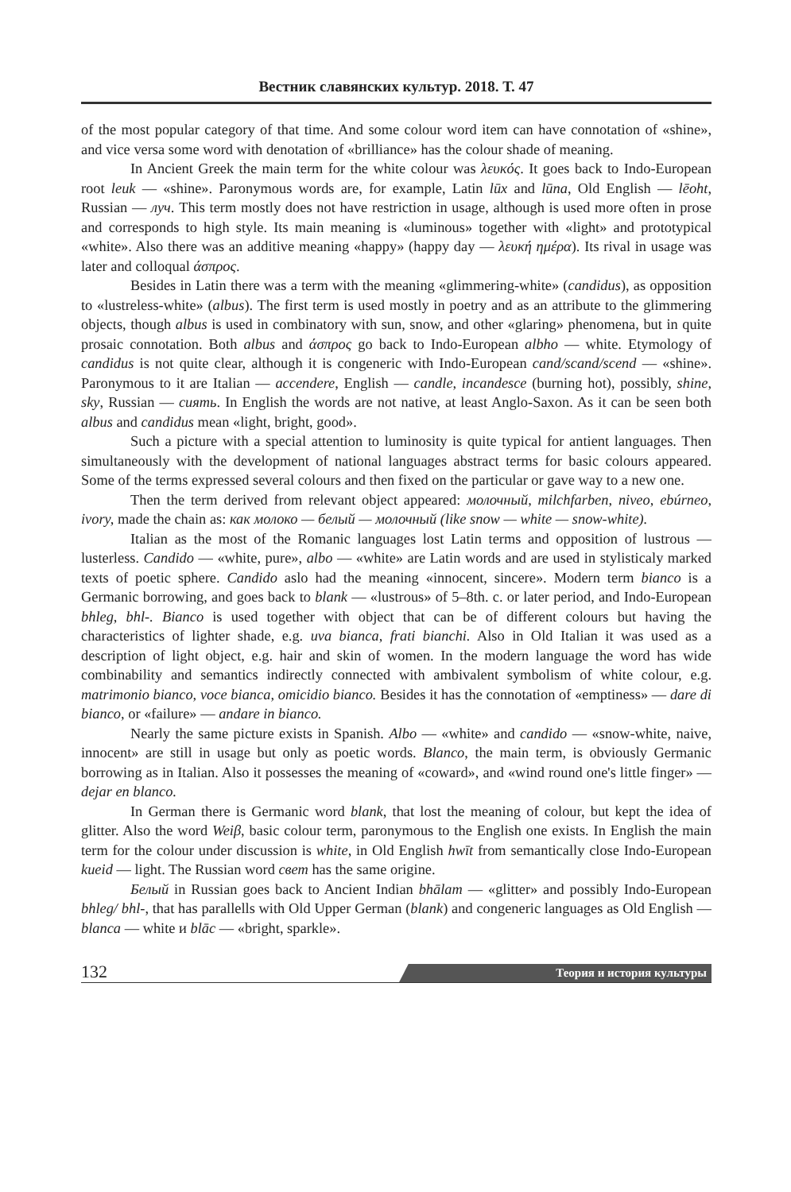Вестник славянских культур. 2018. Т. 47
of the most popular category of that time. And some colour word item can have connotation of «shine», and vice versa some word with denotation of «brilliance» has the colour shade of meaning.
In Ancient Greek the main term for the white colour was λευκός. It goes back to Indo-European root leuk — «shine». Paronymous words are, for example, Latin lūx and lūna, Old English — lēoht, Russian — луч. This term mostly does not have restriction in usage, although is used more often in prose and corresponds to high style. Its main meaning is «luminous» together with «light» and prototypical «white». Also there was an additive meaning «happy» (happy day — λευκή ημέρα). Its rival in usage was later and colloqual άσπρος.
Besides in Latin there was a term with the meaning «glimmering-white» (candidus), as opposition to «lustreless-white» (albus). The first term is used mostly in poetry and as an attribute to the glimmering objects, though albus is used in combinatory with sun, snow, and other «glaring» phenomena, but in quite prosaic connotation. Both albus and άσπρος go back to Indo-European albho — white. Etymology of candidus is not quite clear, although it is congeneric with Indo-European cand/scand/scend — «shine». Paronymous to it are Italian — accendere, English — candle, incandesce (burning hot), possibly, shine, sky, Russian — сиять. In English the words are not native, at least Anglo-Saxon. As it can be seen both albus and candidus mean «light, bright, good».
Such a picture with a special attention to luminosity is quite typical for antient languages. Then simultaneously with the development of national languages abstract terms for basic colours appeared. Some of the terms expressed several colours and then fixed on the particular or gave way to a new one.
Then the term derived from relevant object appeared: молочный, milchfarben, niveo, ebúrneo, ivory, made the chain as: как молоко — белый — молочный (like snow — white — snow-white).
Italian as the most of the Romanic languages lost Latin terms and opposition of lustrous — lusterless. Candido — «white, pure», albo — «white» are Latin words and are used in stylisticaly marked texts of poetic sphere. Candido aslo had the meaning «innocent, sincere». Modern term bianco is a Germanic borrowing, and goes back to blank — «lustrous» of 5–8th. c. or later period, and Indo-European bhleg, bhl-. Bianco is used together with object that can be of different colours but having the characteristics of lighter shade, e.g. uva bianca, frati bianchi. Also in Old Italian it was used as a description of light object, e.g. hair and skin of women. In the modern language the word has wide combinability and semantics indirectly connected with ambivalent symbolism of white colour, e.g. matrimonio bianco, voce bianca, omicidio bianco. Besides it has the connotation of «emptiness» — dare di bianco, or «failure» — andare in bianco.
Nearly the same picture exists in Spanish. Albo — «white» and candido — «snow-white, naive, innocent» are still in usage but only as poetic words. Blanco, the main term, is obviously Germanic borrowing as in Italian. Also it possesses the meaning of «coward», and «wind round one's little finger» — dejar en blanco.
In German there is Germanic word blank, that lost the meaning of colour, but kept the idea of glitter. Also the word Weiβ, basic colour term, paronymous to the English one exists. In English the main term for the colour under discussion is white, in Old English hwīt from semantically close Indo-European kueid — light. The Russian word свет has the same origine.
Белый in Russian goes back to Ancient Indian bhālam — «glitter» and possibly Indo-European bhleg/ bhl-, that has parallells with Old Upper German (blank) and congeneric languages as Old English — blanca — white и blāc — «bright, sparkle».
132
Теория и история культуры